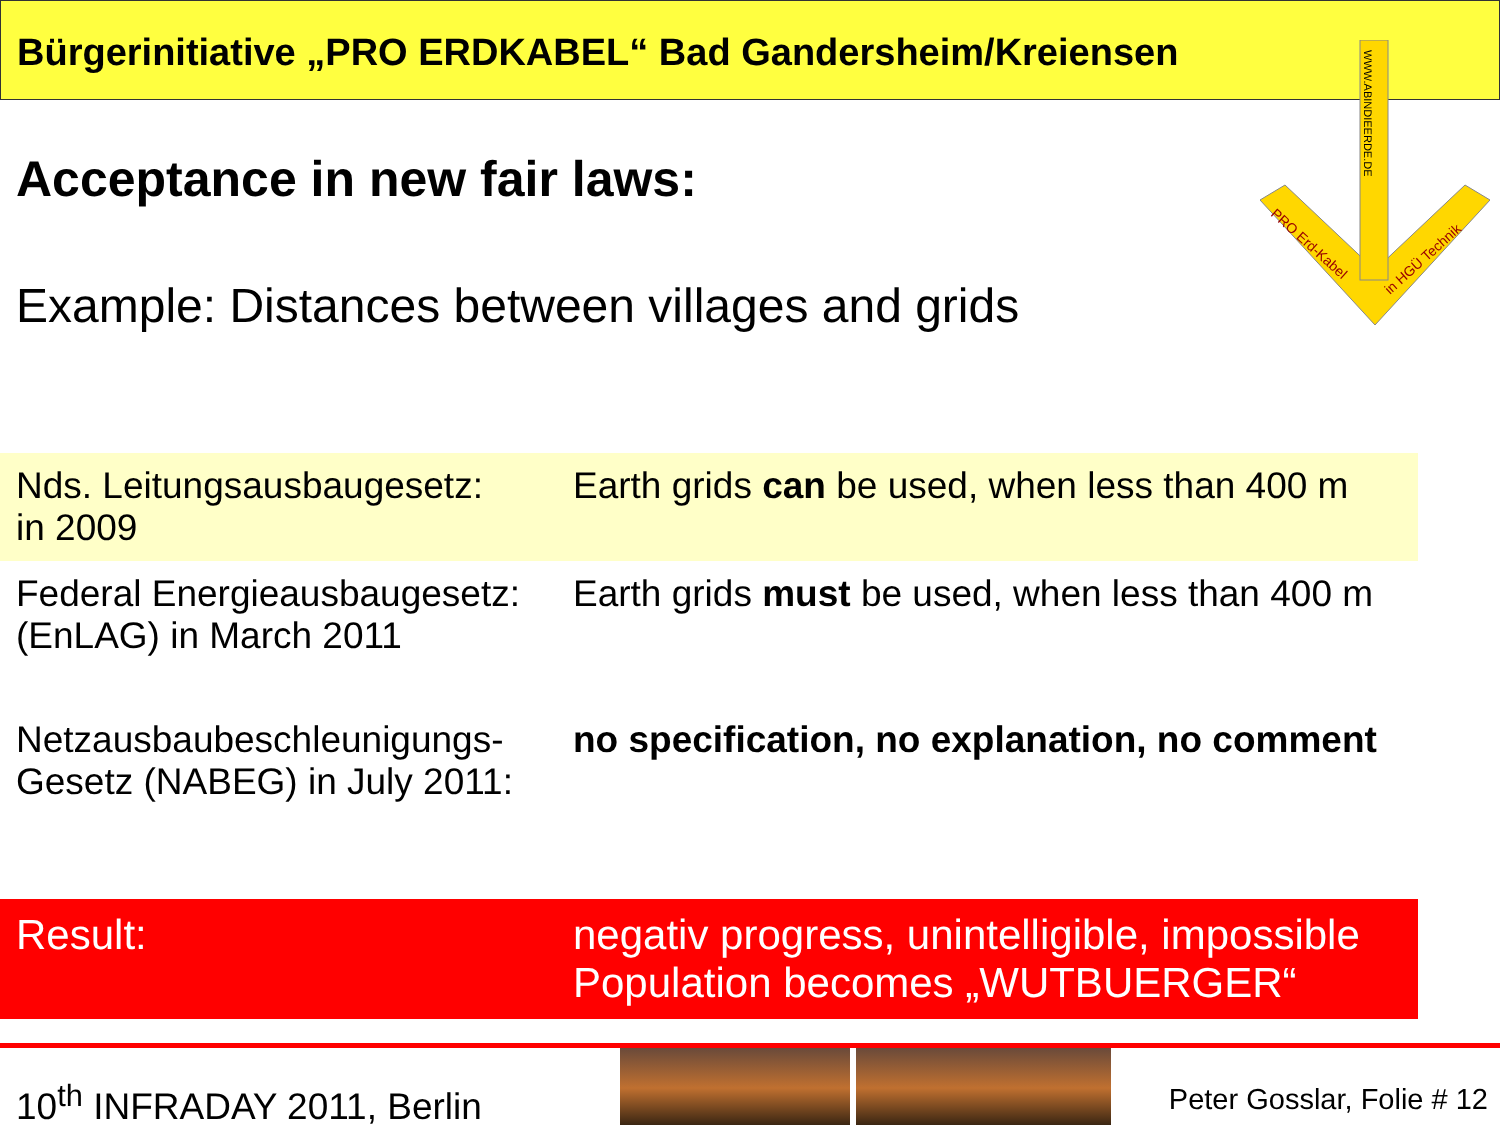Bürgerinitiative „PRO ERDKABEL“ Bad Gandersheim/Kreiensen
PRO Erd-Kabel
in HGÜ Technik
WWW.ABINDIEERDE.DE
Acceptance in new fair laws:
Example: Distances between villages and grids
| Nds. Leitungsausbaugesetz: in 2009 | Earth grids can be used, when less than 400 m |
| Federal Energieausbaugesetz: (EnLAG) in March 2011 | Earth grids must be used, when less than 400 m |
| Netzausbaubeschleunigungs- Gesetz (NABEG) in July 2011: | no specification, no explanation, no comment |
| Result: | negativ progress, unintelligible, impossible Population becomes „WUTBUERGER“ |
10<sup>th</sup> INFRADAY 2011, Berlin Peter Gosslar, Folie # 12